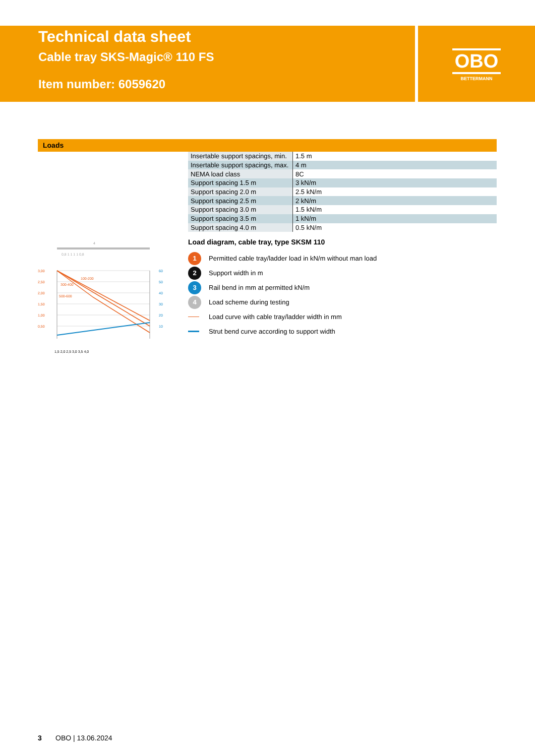Technical data sheet
Cable tray SKS-Magic® 110 FS
Item number: 6059620
OBO
BETTERMANN
Loads
| Insertable support spacings, min. | 1.5 m |
| Insertable support spacings, max. | 4 m |
| NEMA load class | 8C |
| Support spacing 1.5 m | 3 kN/m |
| Support spacing 2.0 m | 2.5 kN/m |
| Support spacing 2.5 m | 2 kN/m |
| Support spacing 3.0 m | 1.5 kN/m |
| Support spacing 3.5 m | 1 kN/m |
| Support spacing 4.0 m | 0.5 kN/m |
4
0,8 1 1 1 1 0,8
3,00
2,50
2,00
1,50
1,00
0,50
100-200
300-400
500-600
60
50
40
30
20
10
1,5 2,0 2,5 3,0 3,5 4,0
Load diagram, cable tray, type SKSM 110
1 Permitted cable tray/ladder load in kN/m without man load
2 Support width in m
3 Rail bend in mm at permitted kN/m
4 Load scheme during testing
Load curve with cable tray/ladder width in mm
Strut bend curve according to support width
3 OBO | 13.06.2024